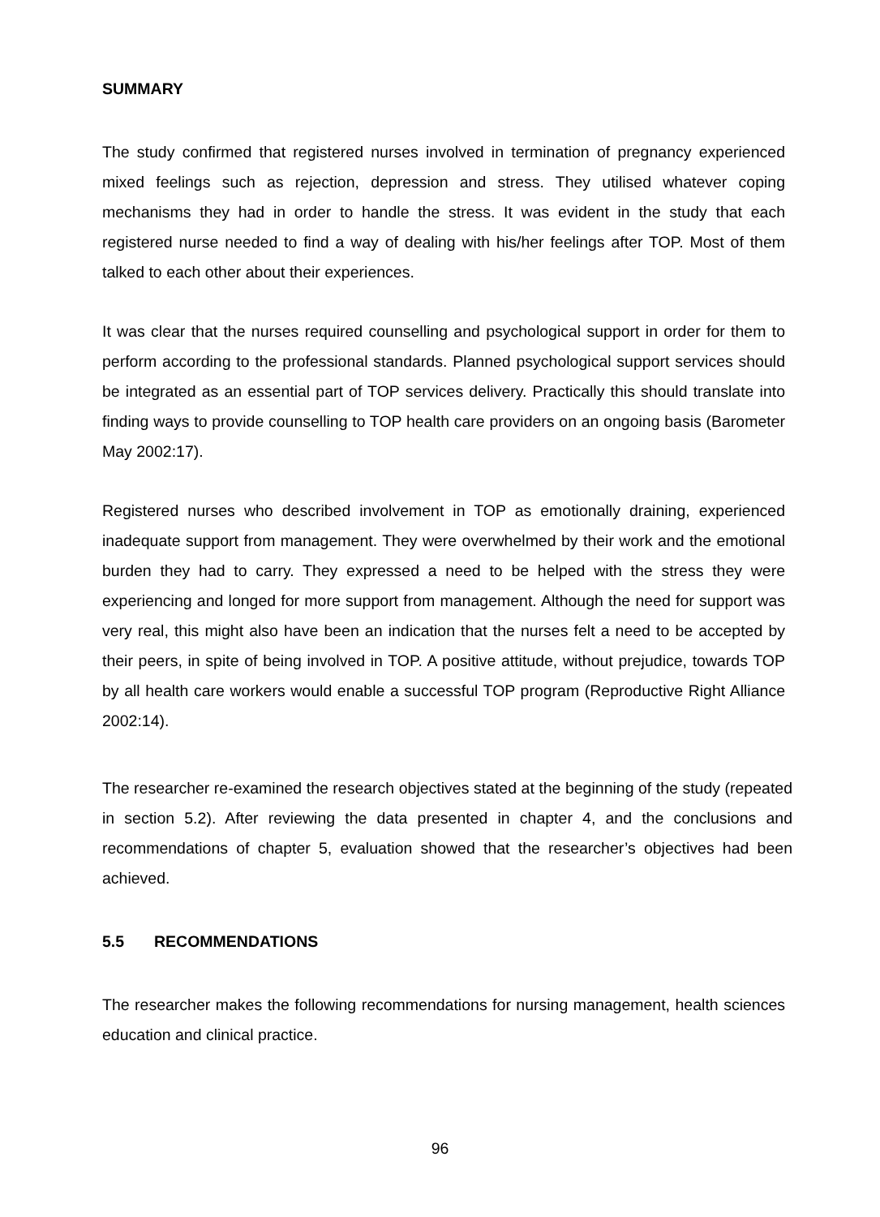SUMMARY
The study confirmed that registered nurses involved in termination of pregnancy experienced mixed feelings such as rejection, depression and stress. They utilised whatever coping mechanisms they had in order to handle the stress. It was evident in the study that each registered nurse needed to find a way of dealing with his/her feelings after TOP. Most of them talked to each other about their experiences.
It was clear that the nurses required counselling and psychological support in order for them to perform according to the professional standards. Planned psychological support services should be integrated as an essential part of TOP services delivery. Practically this should translate into finding ways to provide counselling to TOP health care providers on an ongoing basis (Barometer May 2002:17).
Registered nurses who described involvement in TOP as emotionally draining, experienced inadequate support from management. They were overwhelmed by their work and the emotional burden they had to carry. They expressed a need to be helped with the stress they were experiencing and longed for more support from management. Although the need for support was very real, this might also have been an indication that the nurses felt a need to be accepted by their peers, in spite of being involved in TOP. A positive attitude, without prejudice, towards TOP by all health care workers would enable a successful TOP program (Reproductive Right Alliance 2002:14).
The researcher re-examined the research objectives stated at the beginning of the study (repeated in section 5.2). After reviewing the data presented in chapter 4, and the conclusions and recommendations of chapter 5, evaluation showed that the researcher’s objectives had been achieved.
5.5 RECOMMENDATIONS
The researcher makes the following recommendations for nursing management, health sciences education and clinical practice.
96